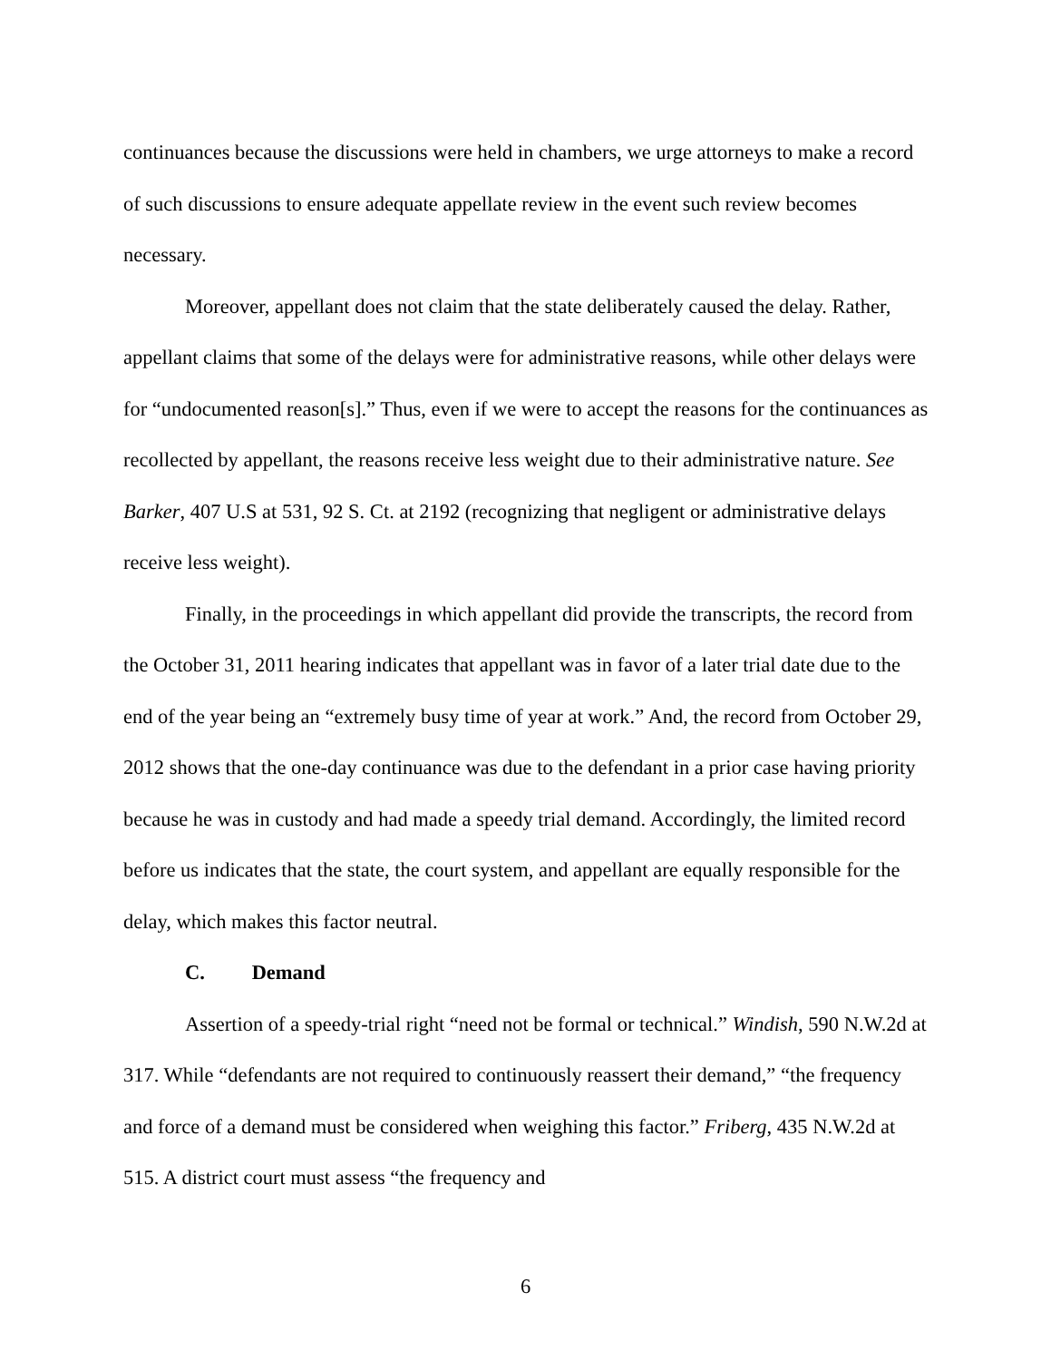continuances because the discussions were held in chambers, we urge attorneys to make a record of such discussions to ensure adequate appellate review in the event such review becomes necessary.
Moreover, appellant does not claim that the state deliberately caused the delay. Rather, appellant claims that some of the delays were for administrative reasons, while other delays were for “undocumented reason[s].” Thus, even if we were to accept the reasons for the continuances as recollected by appellant, the reasons receive less weight due to their administrative nature. See Barker, 407 U.S at 531, 92 S. Ct. at 2192 (recognizing that negligent or administrative delays receive less weight).
Finally, in the proceedings in which appellant did provide the transcripts, the record from the October 31, 2011 hearing indicates that appellant was in favor of a later trial date due to the end of the year being an “extremely busy time of year at work.” And, the record from October 29, 2012 shows that the one-day continuance was due to the defendant in a prior case having priority because he was in custody and had made a speedy trial demand. Accordingly, the limited record before us indicates that the state, the court system, and appellant are equally responsible for the delay, which makes this factor neutral.
C. Demand
Assertion of a speedy-trial right “need not be formal or technical.” Windish, 590 N.W.2d at 317. While “defendants are not required to continuously reassert their demand,” “the frequency and force of a demand must be considered when weighing this factor.” Friberg, 435 N.W.2d at 515. A district court must assess “the frequency and
6